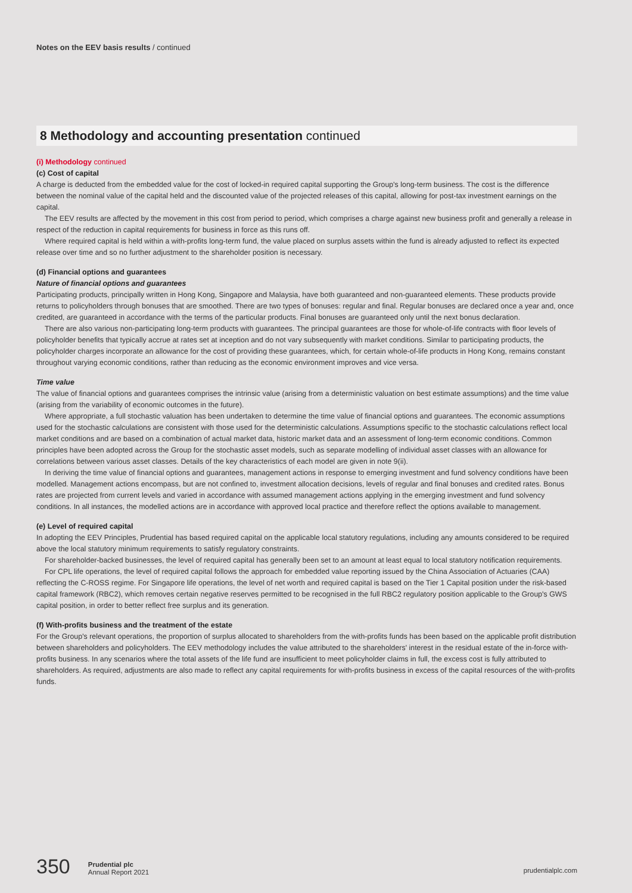Notes on the EEV basis results / continued
8 Methodology and accounting presentation continued
(i) Methodology continued
(c) Cost of capital
A charge is deducted from the embedded value for the cost of locked-in required capital supporting the Group's long-term business. The cost is the difference between the nominal value of the capital held and the discounted value of the projected releases of this capital, allowing for post-tax investment earnings on the capital.
The EEV results are affected by the movement in this cost from period to period, which comprises a charge against new business profit and generally a release in respect of the reduction in capital requirements for business in force as this runs off.
Where required capital is held within a with-profits long-term fund, the value placed on surplus assets within the fund is already adjusted to reflect its expected release over time and so no further adjustment to the shareholder position is necessary.
(d) Financial options and guarantees
Nature of financial options and guarantees
Participating products, principally written in Hong Kong, Singapore and Malaysia, have both guaranteed and non-guaranteed elements. These products provide returns to policyholders through bonuses that are smoothed. There are two types of bonuses: regular and final. Regular bonuses are declared once a year and, once credited, are guaranteed in accordance with the terms of the particular products. Final bonuses are guaranteed only until the next bonus declaration.
There are also various non-participating long-term products with guarantees. The principal guarantees are those for whole-of-life contracts with floor levels of policyholder benefits that typically accrue at rates set at inception and do not vary subsequently with market conditions. Similar to participating products, the policyholder charges incorporate an allowance for the cost of providing these guarantees, which, for certain whole-of-life products in Hong Kong, remains constant throughout varying economic conditions, rather than reducing as the economic environment improves and vice versa.
Time value
The value of financial options and guarantees comprises the intrinsic value (arising from a deterministic valuation on best estimate assumptions) and the time value (arising from the variability of economic outcomes in the future).
Where appropriate, a full stochastic valuation has been undertaken to determine the time value of financial options and guarantees. The economic assumptions used for the stochastic calculations are consistent with those used for the deterministic calculations. Assumptions specific to the stochastic calculations reflect local market conditions and are based on a combination of actual market data, historic market data and an assessment of long-term economic conditions. Common principles have been adopted across the Group for the stochastic asset models, such as separate modelling of individual asset classes with an allowance for correlations between various asset classes. Details of the key characteristics of each model are given in note 9(ii).
In deriving the time value of financial options and guarantees, management actions in response to emerging investment and fund solvency conditions have been modelled. Management actions encompass, but are not confined to, investment allocation decisions, levels of regular and final bonuses and credited rates. Bonus rates are projected from current levels and varied in accordance with assumed management actions applying in the emerging investment and fund solvency conditions. In all instances, the modelled actions are in accordance with approved local practice and therefore reflect the options available to management.
(e) Level of required capital
In adopting the EEV Principles, Prudential has based required capital on the applicable local statutory regulations, including any amounts considered to be required above the local statutory minimum requirements to satisfy regulatory constraints.
For shareholder-backed businesses, the level of required capital has generally been set to an amount at least equal to local statutory notification requirements.
For CPL life operations, the level of required capital follows the approach for embedded value reporting issued by the China Association of Actuaries (CAA) reflecting the C-ROSS regime. For Singapore life operations, the level of net worth and required capital is based on the Tier 1 Capital position under the risk-based capital framework (RBC2), which removes certain negative reserves permitted to be recognised in the full RBC2 regulatory position applicable to the Group's GWS capital position, in order to better reflect free surplus and its generation.
(f) With-profits business and the treatment of the estate
For the Group's relevant operations, the proportion of surplus allocated to shareholders from the with-profits funds has been based on the applicable profit distribution between shareholders and policyholders. The EEV methodology includes the value attributed to the shareholders' interest in the residual estate of the in-force with-profits business. In any scenarios where the total assets of the life fund are insufficient to meet policyholder claims in full, the excess cost is fully attributed to shareholders. As required, adjustments are also made to reflect any capital requirements for with-profits business in excess of the capital resources of the with-profits funds.
350
Prudential plc
Annual Report 2021
prudentialplc.com